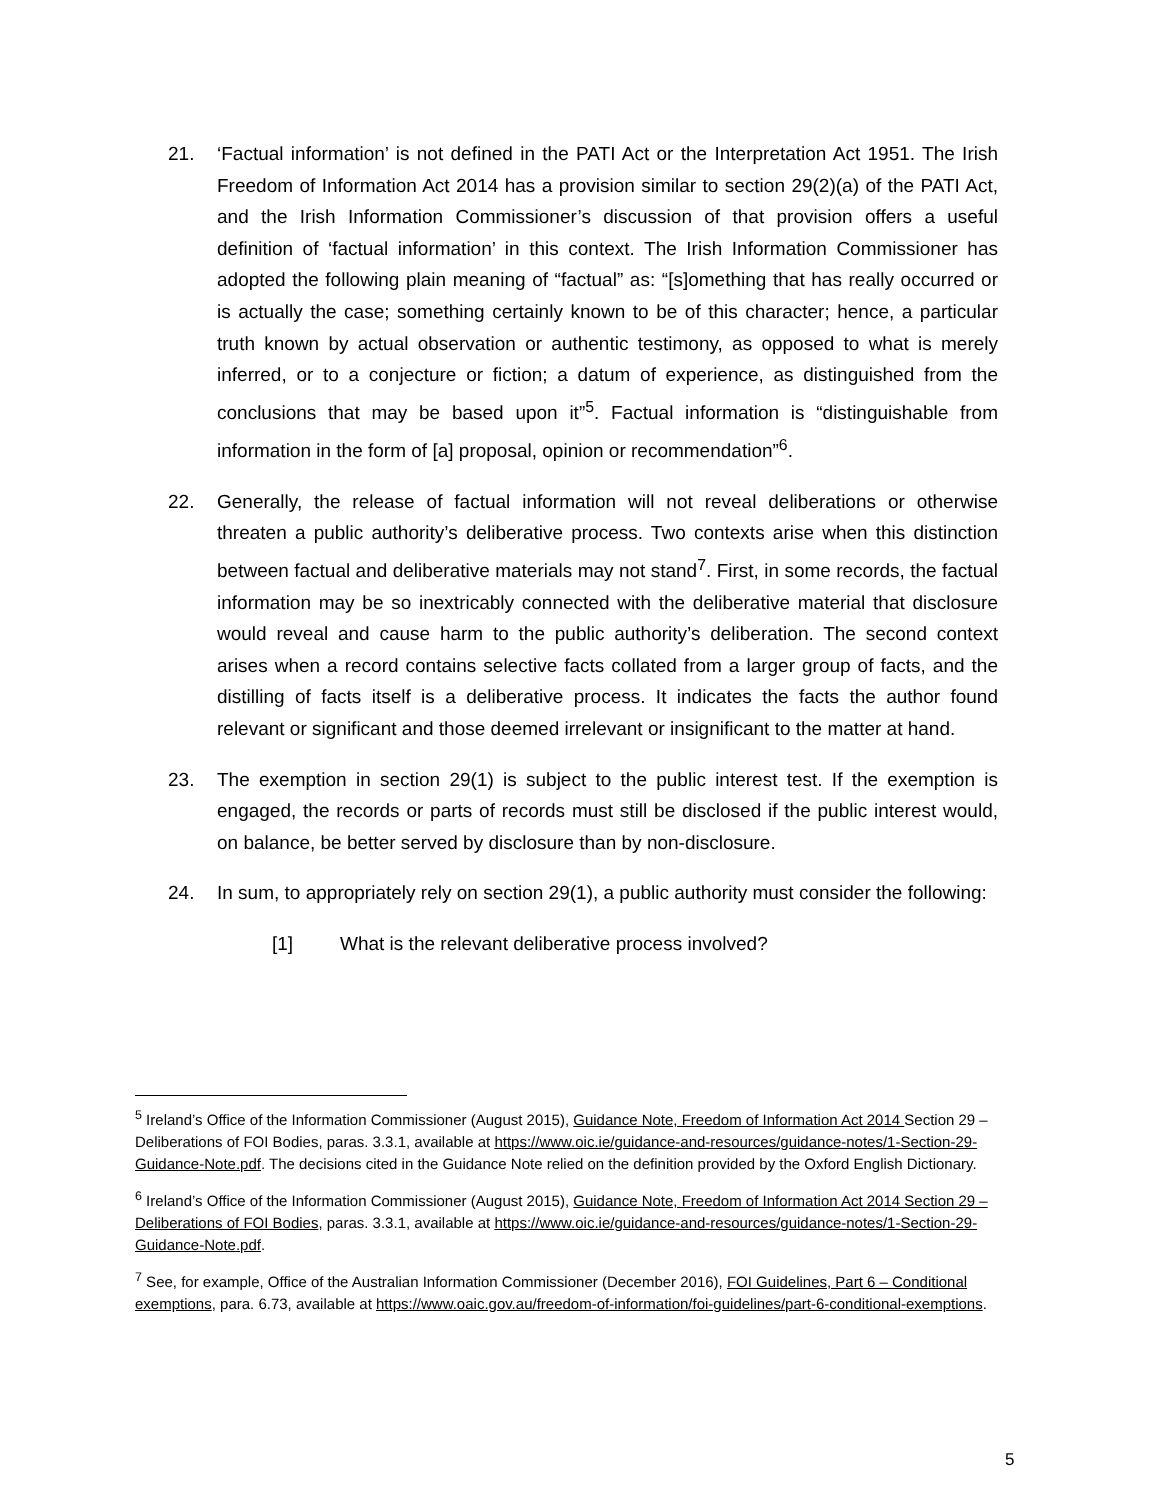21. ‘Factual information’ is not defined in the PATI Act or the Interpretation Act 1951. The Irish Freedom of Information Act 2014 has a provision similar to section 29(2)(a) of the PATI Act, and the Irish Information Commissioner’s discussion of that provision offers a useful definition of ‘factual information’ in this context. The Irish Information Commissioner has adopted the following plain meaning of “factual” as: “[s]omething that has really occurred or is actually the case; something certainly known to be of this character; hence, a particular truth known by actual observation or authentic testimony, as opposed to what is merely inferred, or to a conjecture or fiction; a datum of experience, as distinguished from the conclusions that may be based upon it”<sup>5</sup>. Factual information is “distinguishable from information in the form of [a] proposal, opinion or recommendation”<sup>6</sup>.
22. Generally, the release of factual information will not reveal deliberations or otherwise threaten a public authority’s deliberative process. Two contexts arise when this distinction between factual and deliberative materials may not stand<sup>7</sup>. First, in some records, the factual information may be so inextricably connected with the deliberative material that disclosure would reveal and cause harm to the public authority’s deliberation. The second context arises when a record contains selective facts collated from a larger group of facts, and the distilling of facts itself is a deliberative process. It indicates the facts the author found relevant or significant and those deemed irrelevant or insignificant to the matter at hand.
23. The exemption in section 29(1) is subject to the public interest test. If the exemption is engaged, the records or parts of records must still be disclosed if the public interest would, on balance, be better served by disclosure than by non-disclosure.
24. In sum, to appropriately rely on section 29(1), a public authority must consider the following:
[1] What is the relevant deliberative process involved?
<sup>5</sup> Ireland’s Office of the Information Commissioner (August 2015), Guidance Note, Freedom of Information Act 2014 Section 29 – Deliberations of FOI Bodies, paras. 3.3.1, available at https://www.oic.ie/guidance-and-resources/guidance-notes/1-Section-29-Guidance-Note.pdf. The decisions cited in the Guidance Note relied on the definition provided by the Oxford English Dictionary.
<sup>6</sup> Ireland’s Office of the Information Commissioner (August 2015), Guidance Note, Freedom of Information Act 2014 Section 29 – Deliberations of FOI Bodies, paras. 3.3.1, available at https://www.oic.ie/guidance-and-resources/guidance-notes/1-Section-29-Guidance-Note.pdf.
<sup>7</sup> See, for example, Office of the Australian Information Commissioner (December 2016), FOI Guidelines, Part 6 – Conditional exemptions, para. 6.73, available at https://www.oaic.gov.au/freedom-of-information/foi-guidelines/part-6-conditional-exemptions.
5